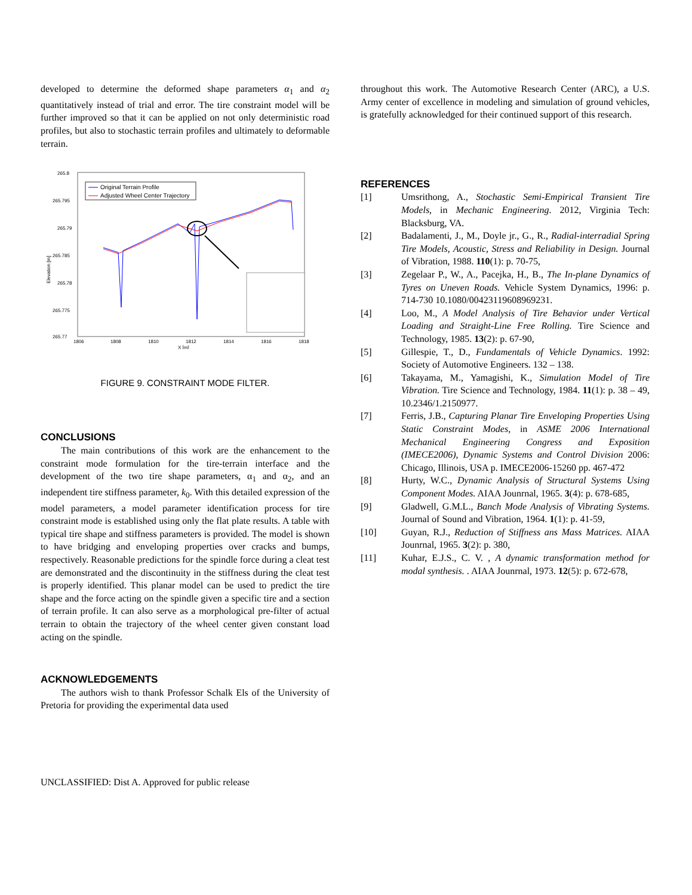developed to determine the deformed shape parameters α<sub>1</sub> and α<sub>2</sub> quantitatively instead of trial and error. The tire constraint model will be further improved so that it can be applied on not only deterministic road profiles, but also to stochastic terrain profiles and ultimately to deformable terrain.
265.8
265.795
265.79
265.785
265.78
265.775
265.77
1806
1808
1810
1812
1814
1816
1818
X [m]
Elevation [m]
Original Terrain Profile
Adjusted Wheel Center Trajectory
FIGURE 9. CONSTRAINT MODE FILTER.
CONCLUSIONS
The main contributions of this work are the enhancement to the constraint mode formulation for the tire-terrain interface and the development of the two tire shape parameters, α<sub>1</sub> and α<sub>2</sub>, and an independent tire stiffness parameter, k<sub>0</sub>. With this detailed expression of the model parameters, a model parameter identification process for tire constraint mode is established using only the flat plate results. A table with typical tire shape and stiffness parameters is provided. The model is shown to have bridging and enveloping properties over cracks and bumps, respectively. Reasonable predictions for the spindle force during a cleat test are demonstrated and the discontinuity in the stiffness during the cleat test is properly identified. This planar model can be used to predict the tire shape and the force acting on the spindle given a specific tire and a section of terrain profile. It can also serve as a morphological pre-filter of actual terrain to obtain the trajectory of the wheel center given constant load acting on the spindle.
ACKNOWLEDGEMENTS
The authors wish to thank Professor Schalk Els of the University of Pretoria for providing the experimental data used
throughout this work. The Automotive Research Center (ARC), a U.S. Army center of excellence in modeling and simulation of ground vehicles, is gratefully acknowledged for their continued support of this research.
REFERENCES
[1] Umsrithong, A., Stochastic Semi-Empirical Transient Tire Models, in Mechanic Engineering. 2012, Virginia Tech: Blacksburg, VA.
[2] Badalamenti, J., M., Doyle jr., G., R., Radial-interradial Spring Tire Models, Acoustic, Stress and Reliability in Design. Journal of Vibration, 1988. 110(1): p. 70-75,
[3] Zegelaar P., W., A., Pacejka, H., B., The In-plane Dynamics of Tyres on Uneven Roads. Vehicle System Dynamics, 1996: p. 714-730 10.1080/00423119608969231.
[4] Loo, M., A Model Analysis of Tire Behavior under Vertical Loading and Straight-Line Free Rolling. Tire Science and Technology, 1985. 13(2): p. 67-90,
[5] Gillespie, T., D., Fundamentals of Vehicle Dynamics. 1992: Society of Automotive Engineers. 132 – 138.
[6] Takayama, M., Yamagishi, K., Simulation Model of Tire Vibration. Tire Science and Technology, 1984. 11(1): p. 38 – 49, 10.2346/1.2150977.
[7] Ferris, J.B., Capturing Planar Tire Enveloping Properties Using Static Constraint Modes, in ASME 2006 International Mechanical Engineering Congress and Exposition (IMECE2006), Dynamic Systems and Control Division 2006: Chicago, Illinois, USA p. IMECE2006-15260 pp. 467-472
[8] Hurty, W.C., Dynamic Analysis of Structural Systems Using Component Modes. AIAA Jounrnal, 1965. 3(4): p. 678-685,
[9] Gladwell, G.M.L., Banch Mode Analysis of Vibrating Systems. Journal of Sound and Vibration, 1964. 1(1): p. 41-59,
[10] Guyan, R.J., Reduction of Stiffness ans Mass Matrices. AIAA Jounrnal, 1965. 3(2): p. 380,
[11] Kuhar, E.J.S., C. V. , A dynamic transformation method for modal synthesis. . AIAA Jounrnal, 1973. 12(5): p. 672-678,
UNCLASSIFIED: Dist A. Approved for public release